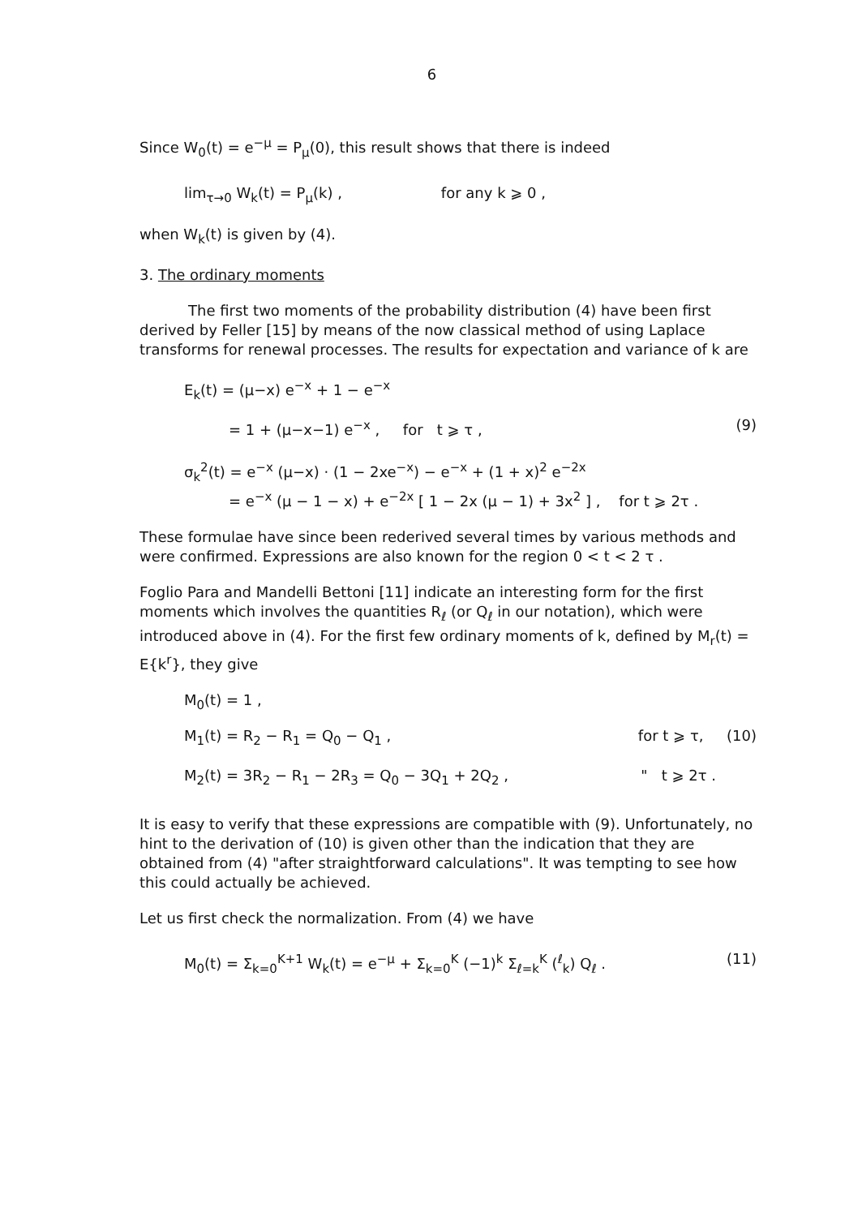6
Since W<sub>0</sub>(t) = e<sup>−μ</sup> = P<sub>μ</sub>(0), this result shows that there is indeed
lim<sub>τ→0</sub> W<sub>k</sub>(t) = P<sub>μ</sub>(k) , for any k ⩾ 0 ,
when W<sub>k</sub>(t) is given by (4).
3. The ordinary moments
The first two moments of the probability distribution (4) have been first derived by Feller [15] by means of the now classical method of using Laplace transforms for renewal processes. The results for expectation and variance of k are
E<sub>k</sub>(t) = (μ−x) e<sup>−x</sup> + 1 − e<sup>−x</sup>
= 1 + (μ−x−1) e<sup>−x</sup> , for t ⩾ τ ,
(9)
σ<sub>k</sub><sup>2</sup>(t) = e<sup>−x</sup> (μ−x) · (1 − 2xe<sup>−x</sup>) − e<sup>−x</sup> + (1 + x)<sup>2</sup> e<sup>−2x</sup>
= e<sup>−x</sup> (μ − 1 − x) + e<sup>−2x</sup> [ 1 − 2x (μ − 1) + 3x<sup>2</sup> ] , for t ⩾ 2τ .
These formulae have since been rederived several times by various methods and were confirmed. Expressions are also known for the region 0 < t < 2 τ .
Foglio Para and Mandelli Bettoni [11] indicate an interesting form for the first moments which involves the quantities R<sub>ℓ</sub> (or Q<sub>ℓ</sub> in our notation), which were introduced above in (4). For the first few ordinary moments of k, defined by M<sub>r</sub>(t) = E{k<sup>r</sup>}, they give
M<sub>0</sub>(t) = 1 ,
M<sub>1</sub>(t) = R<sub>2</sub> − R<sub>1</sub> = Q<sub>0</sub> − Q<sub>1</sub> , for t ⩾ τ, (10)
M<sub>2</sub>(t) = 3R<sub>2</sub> − R<sub>1</sub> − 2R<sub>3</sub> = Q<sub>0</sub> − 3Q<sub>1</sub> + 2Q<sub>2</sub> ,
" t ⩾ 2τ .
It is easy to verify that these expressions are compatible with (9). Unfortunately, no hint to the derivation of (10) is given other than the indication that they are obtained from (4) "after straightforward calculations". It was tempting to see how this could actually be achieved.
Let us first check the normalization. From (4) we have
M<sub>0</sub>(t) = Σ<sub>k=0</sub><sup>K+1</sup> W<sub>k</sub>(t) = e<sup>−μ</sup> + Σ<sub>k=0</sub><sup>K</sup> (−1)<sup>k</sup> Σ<sub>ℓ=k</sub><sup>K</sup> (<sup>ℓ</sup><sub>k</sub>) Q<sub>ℓ</sub> .
(11)